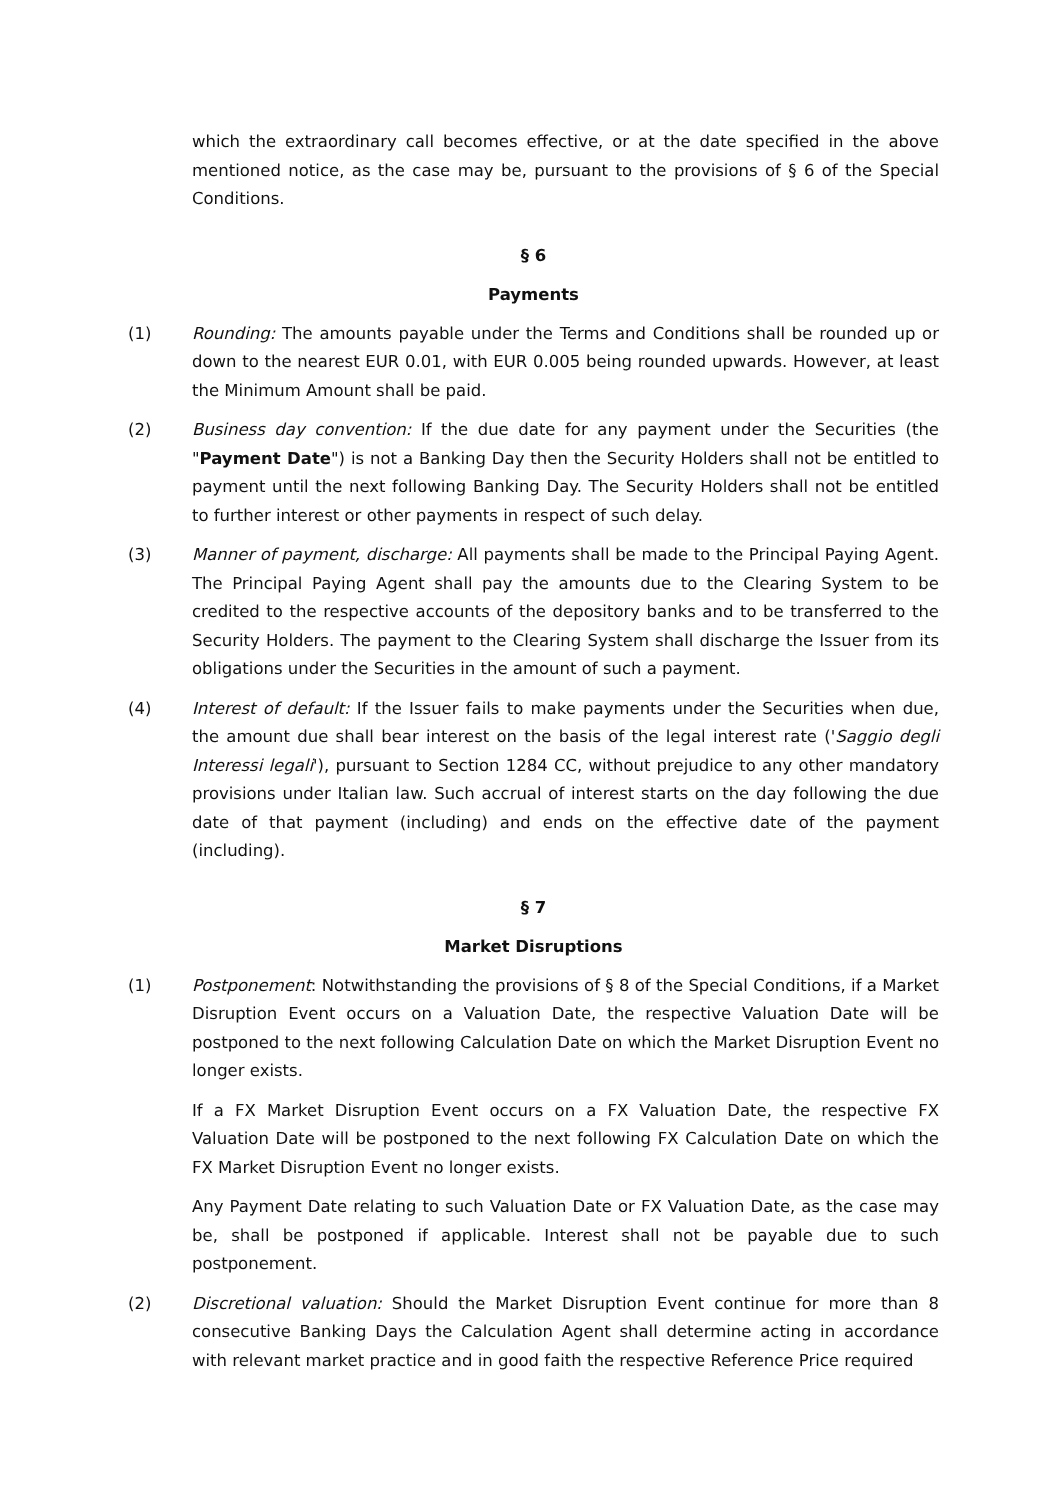which the extraordinary call becomes effective, or at the date specified in the above mentioned notice, as the case may be, pursuant to the provisions of § 6 of the Special Conditions.
§ 6
Payments
(1) Rounding: The amounts payable under the Terms and Conditions shall be rounded up or down to the nearest EUR 0.01, with EUR 0.005 being rounded upwards. However, at least the Minimum Amount shall be paid.
(2) Business day convention: If the due date for any payment under the Securities (the "Payment Date") is not a Banking Day then the Security Holders shall not be entitled to payment until the next following Banking Day. The Security Holders shall not be entitled to further interest or other payments in respect of such delay.
(3) Manner of payment, discharge: All payments shall be made to the Principal Paying Agent. The Principal Paying Agent shall pay the amounts due to the Clearing System to be credited to the respective accounts of the depository banks and to be transferred to the Security Holders. The payment to the Clearing System shall discharge the Issuer from its obligations under the Securities in the amount of such a payment.
(4) Interest of default: If the Issuer fails to make payments under the Securities when due, the amount due shall bear interest on the basis of the legal interest rate ('Saggio degli Interessi legali'), pursuant to Section 1284 CC, without prejudice to any other mandatory provisions under Italian law. Such accrual of interest starts on the day following the due date of that payment (including) and ends on the effective date of the payment (including).
§ 7
Market Disruptions
(1) Postponement: Notwithstanding the provisions of § 8 of the Special Conditions, if a Market Disruption Event occurs on a Valuation Date, the respective Valuation Date will be postponed to the next following Calculation Date on which the Market Disruption Event no longer exists.
If a FX Market Disruption Event occurs on a FX Valuation Date, the respective FX Valuation Date will be postponed to the next following FX Calculation Date on which the FX Market Disruption Event no longer exists.
Any Payment Date relating to such Valuation Date or FX Valuation Date, as the case may be, shall be postponed if applicable. Interest shall not be payable due to such postponement.
(2) Discretional valuation: Should the Market Disruption Event continue for more than 8 consecutive Banking Days the Calculation Agent shall determine acting in accordance with relevant market practice and in good faith the respective Reference Price required